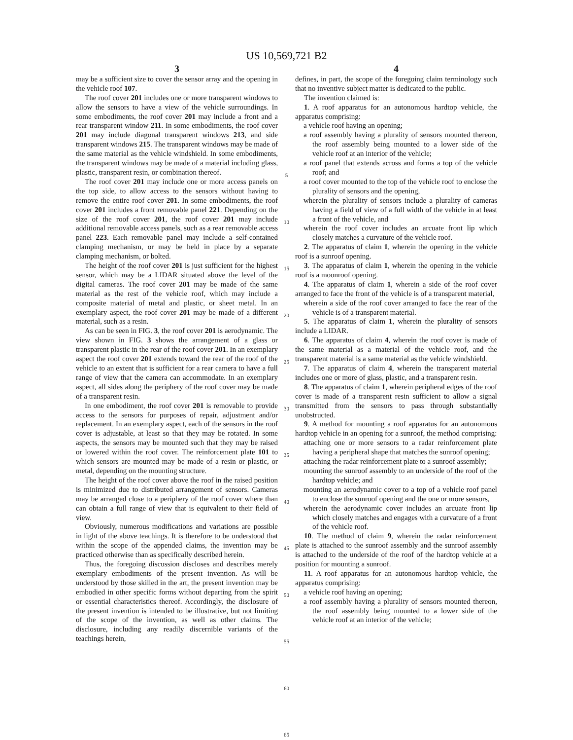US 10,569,721 B2
3
may be a sufficient size to cover the sensor array and the opening in the vehicle roof 107.
The roof cover 201 includes one or more transparent windows to allow the sensors to have a view of the vehicle surroundings. In some embodiments, the roof cover 201 may include a front and a rear transparent window 211. In some embodiments, the roof cover 201 may include diagonal transparent windows 213, and side transparent windows 215. The transparent windows may be made of the same material as the vehicle windshield. In some embodiments, the transparent windows may be made of a material including glass, plastic, transparent resin, or combination thereof.
The roof cover 201 may include one or more access panels on the top side, to allow access to the sensors without having to remove the entire roof cover 201. In some embodiments, the roof cover 201 includes a front removable panel 221. Depending on the size of the roof cover 201, the roof cover 201 may include additional removable access panels, such as a rear removable access panel 223. Each removable panel may include a self-contained clamping mechanism, or may be held in place by a separate clamping mechanism, or bolted.
The height of the roof cover 201 is just sufficient for the highest sensor, which may be a LIDAR situated above the level of the digital cameras. The roof cover 201 may be made of the same material as the rest of the vehicle roof, which may include a composite material of metal and plastic, or sheet metal. In an exemplary aspect, the roof cover 201 may be made of a different material, such as a resin.
As can be seen in FIG. 3, the roof cover 201 is aerodynamic. The view shown in FIG. 3 shows the arrangement of a glass or transparent plastic in the rear of the roof cover 201. In an exemplary aspect the roof cover 201 extends toward the rear of the roof of the vehicle to an extent that is sufficient for a rear camera to have a full range of view that the camera can accommodate. In an exemplary aspect, all sides along the periphery of the roof cover may be made of a transparent resin.
In one embodiment, the roof cover 201 is removable to provide access to the sensors for purposes of repair, adjustment and/or replacement. In an exemplary aspect, each of the sensors in the roof cover is adjustable, at least so that they may be rotated. In some aspects, the sensors may be mounted such that they may be raised or lowered within the roof cover. The reinforcement plate 101 to which sensors are mounted may be made of a resin or plastic, or metal, depending on the mounting structure.
The height of the roof cover above the roof in the raised position is minimized due to distributed arrangement of sensors. Cameras may be arranged close to a periphery of the roof cover where than can obtain a full range of view that is equivalent to their field of view.
Obviously, numerous modifications and variations are possible in light of the above teachings. It is therefore to be understood that within the scope of the appended claims, the invention may be practiced otherwise than as specifically described herein.
Thus, the foregoing discussion discloses and describes merely exemplary embodiments of the present invention. As will be understood by those skilled in the art, the present invention may be embodied in other specific forms without departing from the spirit or essential characteristics thereof. Accordingly, the disclosure of the present invention is intended to be illustrative, but not limiting of the scope of the invention, as well as other claims. The disclosure, including any readily discernible variants of the teachings herein,
5
10
15
20
25
30
35
40
45
50
55
60
65
4
defines, in part, the scope of the foregoing claim terminology such that no inventive subject matter is dedicated to the public.
The invention claimed is:
1. A roof apparatus for an autonomous hardtop vehicle, the apparatus comprising:
a vehicle roof having an opening;
a roof assembly having a plurality of sensors mounted thereon, the roof assembly being mounted to a lower side of the vehicle roof at an interior of the vehicle;
a roof panel that extends across and forms a top of the vehicle roof; and
a roof cover mounted to the top of the vehicle roof to enclose the plurality of sensors and the opening,
wherein the plurality of sensors include a plurality of cameras having a field of view of a full width of the vehicle in at least a front of the vehicle, and
wherein the roof cover includes an arcuate front lip which closely matches a curvature of the vehicle roof.
2. The apparatus of claim 1, wherein the opening in the vehicle roof is a sunroof opening.
3. The apparatus of claim 1, wherein the opening in the vehicle roof is a moonroof opening.
4. The apparatus of claim 1, wherein a side of the roof cover arranged to face the front of the vehicle is of a transparent material,
wherein a side of the roof cover arranged to face the rear of the vehicle is of a transparent material.
5. The apparatus of claim 1, wherein the plurality of sensors include a LIDAR.
6. The apparatus of claim 4, wherein the roof cover is made of the same material as a material of the vehicle roof, and the transparent material is a same material as the vehicle windshield.
7. The apparatus of claim 4, wherein the transparent material includes one or more of glass, plastic, and a transparent resin.
8. The apparatus of claim 1, wherein peripheral edges of the roof cover is made of a transparent resin sufficient to allow a signal transmitted from the sensors to pass through substantially unobstructed.
9. A method for mounting a roof apparatus for an autonomous hardtop vehicle in an opening for a sunroof, the method comprising:
attaching one or more sensors to a radar reinforcement plate having a peripheral shape that matches the sunroof opening;
attaching the radar reinforcement plate to a sunroof assembly;
mounting the sunroof assembly to an underside of the roof of the hardtop vehicle; and
mounting an aerodynamic cover to a top of a vehicle roof panel to enclose the sunroof opening and the one or more sensors,
wherein the aerodynamic cover includes an arcuate front lip which closely matches and engages with a curvature of a front of the vehicle roof.
10. The method of claim 9, wherein the radar reinforcement plate is attached to the sunroof assembly and the sunroof assembly is attached to the underside of the roof of the hardtop vehicle at a position for mounting a sunroof.
11. A roof apparatus for an autonomous hardtop vehicle, the apparatus comprising:
a vehicle roof having an opening;
a roof assembly having a plurality of sensors mounted thereon, the roof assembly being mounted to a lower side of the vehicle roof at an interior of the vehicle;